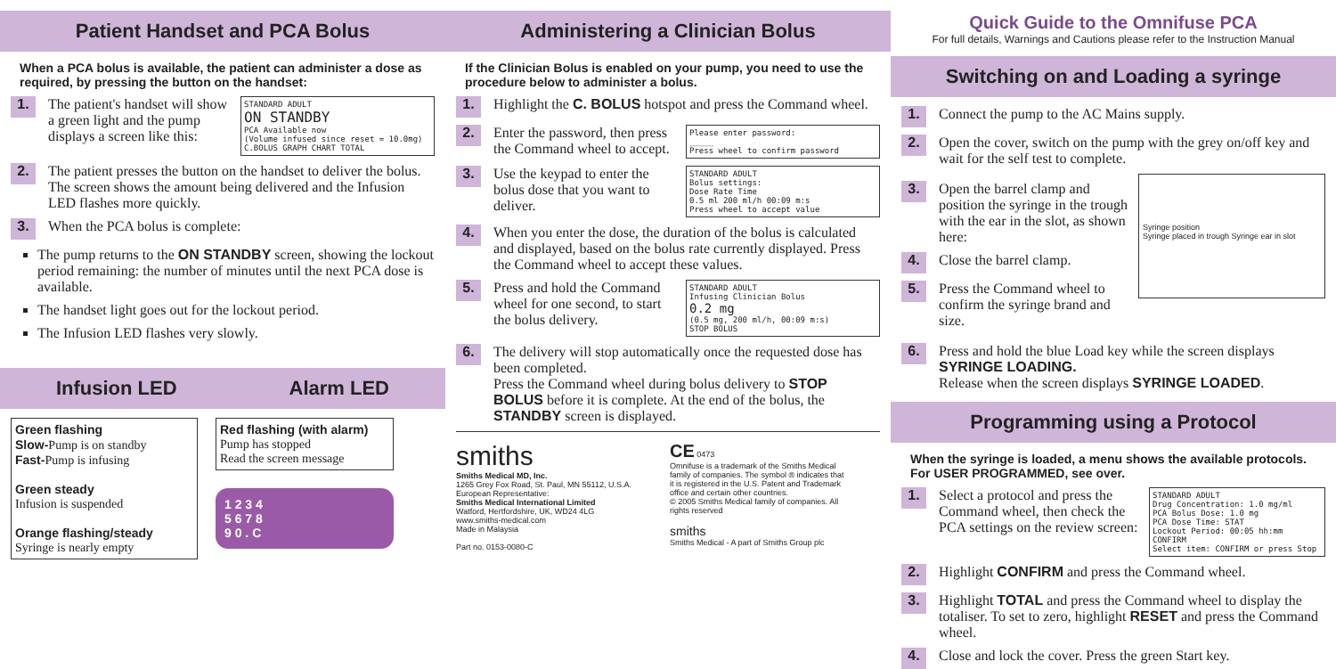Patient Handset and PCA Bolus
When a PCA bolus is available, the patient can administer a dose as required, by pressing the button on the handset:
1. The patient's handset will show a green light and the pump displays a screen like this:
STANDARD ADULT
ON STANDBY
PCA Available now
(Volume infused since reset = 10.0mg)
C.BOLUS GRAPH CHART TOTAL
2. The patient presses the button on the handset to deliver the bolus. The screen shows the amount being delivered and the Infusion LED flashes more quickly.
3. When the PCA bolus is complete:
The pump returns to the ON STANDBY screen, showing the lockout period remaining: the number of minutes until the next PCA dose is available.
The handset light goes out for the lockout period.
The Infusion LED flashes very slowly.
Infusion LED Alarm LED
Green flashing
Slow-Pump is on standby
Fast-Pump is infusing
Green steady
Infusion is suspended
Orange flashing/steady
Syringe is nearly empty
Red flashing (with alarm)
Pump has stopped
Read the screen message
1 2 3 4
5 6 7 8
9 0 . C
Administering a Clinician Bolus
If the Clinician Bolus is enabled on your pump, you need to use the procedure below to administer a bolus.
1. Highlight the C. BOLUS hotspot and press the Command wheel.
2. Enter the password, then press the Command wheel to accept.
Please enter password:
_____
Press wheel to confirm password
3. Use the keypad to enter the bolus dose that you want to deliver.
STANDARD ADULT
Bolus settings:
Dose Rate Time
0.5 ml 200 ml/h 00:09 m:s
Press wheel to accept value
4. When you enter the dose, the duration of the bolus is calculated and displayed, based on the bolus rate currently displayed. Press the Command wheel to accept these values.
5. Press and hold the Command wheel for one second, to start the bolus delivery.
STANDARD ADULT
Infusing Clinician Bolus
0.2 mg
(0.5 mg, 200 ml/h, 00:09 m:s)
STOP BOLUS
6. The delivery will stop automatically once the requested dose has been completed.
Press the Command wheel during bolus delivery to STOP BOLUS before it is complete. At the end of the bolus, the STANDBY screen is displayed.
smiths
Smiths Medical MD, Inc.
1265 Grey Fox Road, St. Paul, MN 55112, U.S.A.
European Representative:
Smiths Medical International Limited
Watford, Hertfordshire, UK, WD24 4LG
www.smiths-medical.com
Made in Malaysia
Part no. 0153-0080-C
CE 0473
Omnifuse is a trademark of the Smiths Medical family of companies. The symbol ® indicates that it is registered in the U.S. Patent and Trademark office and certain other countries.
© 2005 Smiths Medical family of companies. All rights reserved
smiths
Smiths Medical - A part of Smiths Group plc
Quick Guide to the Omnifuse PCA
For full details, Warnings and Cautions please refer to the Instruction Manual
Switching on and Loading a syringe
1. Connect the pump to the AC Mains supply.
2. Open the cover, switch on the pump with the grey on/off key and wait for the self test to complete.
3. Open the barrel clamp and position the syringe in the trough with the ear in the slot, as shown here:
4. Close the barrel clamp.
5. Press the Command wheel to confirm the syringe brand and size.
Syringe position
Syringe placed in trough Syringe ear in slot
6. Press and hold the blue Load key while the screen displays SYRINGE LOADING.
Release when the screen displays SYRINGE LOADED.
Programming using a Protocol
When the syringe is loaded, a menu shows the available protocols. For USER PROGRAMMED, see over.
1. Select a protocol and press the Command wheel, then check the PCA settings on the review screen:
STANDARD ADULT
Drug Concentration: 1.0 mg/ml
PCA Bolus Dose: 1.0 mg
PCA Dose Time: STAT
Lockout Period: 00:05 hh:mm
CONFIRM
Select item: CONFIRM or press Stop
2. Highlight CONFIRM and press the Command wheel.
3. Highlight TOTAL and press the Command wheel to display the totaliser. To set to zero, highlight RESET and press the Command wheel.
4. Close and lock the cover. Press the green Start key.